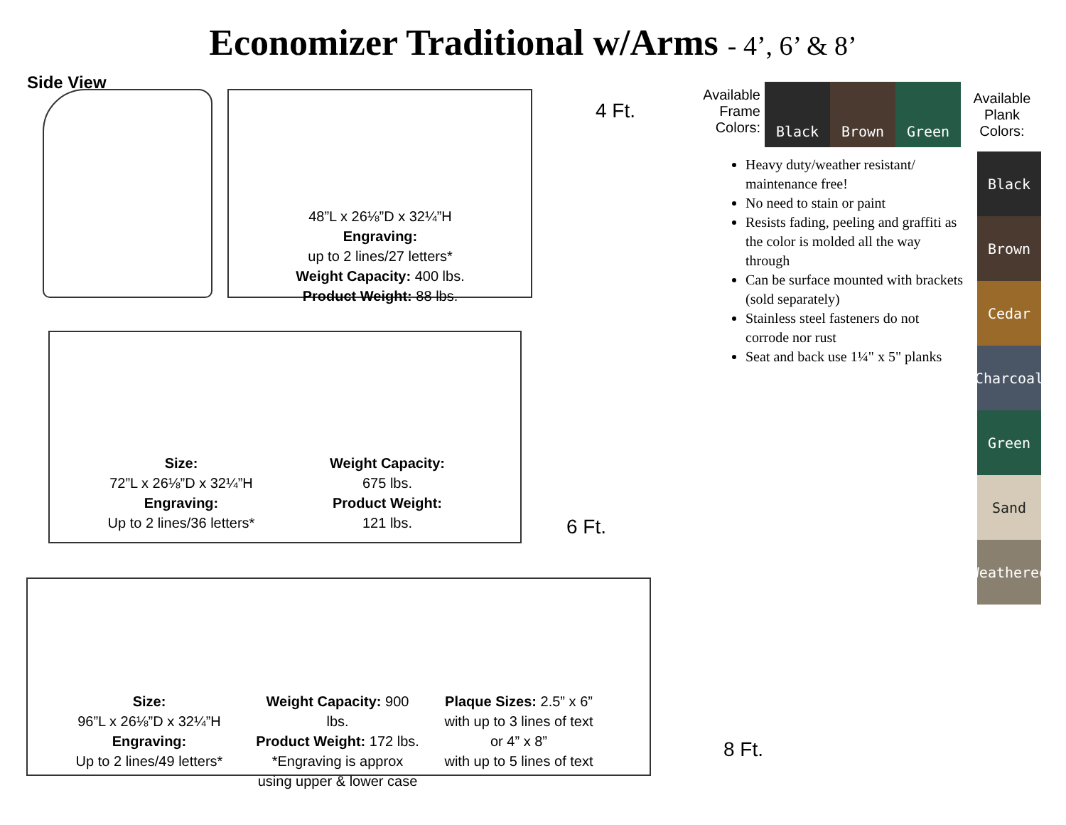Economizer Traditional w/Arms - 4’, 6’ & 8’
Side View
48”L x 26⅛”D x 32¼”H
Engraving:
up to 2 lines/27 letters*
Weight Capacity: 400 lbs.
Product Weight: 88 lbs.
4 Ft.
Available Frame Colors:
Black Brown Green
Available Plank Colors:
Black
Brown
Cedar
Charcoal
Green
Sand
Weathered
Heavy duty/weather resistant/ maintenance free!
No need to stain or paint
Resists fading, peeling and graffiti as the color is molded all the way through
Can be surface mounted with brackets (sold separately)
Stainless steel fasteners do not corrode nor rust
Seat and back use 1¼" x 5" planks
Size:
72”L x 26⅛”D x 32¼”H
Engraving:
Up to 2 lines/36 letters*
Weight Capacity:
675 lbs.
Product Weight:
121 lbs.
6 Ft.
Size:
96”L x 26⅛”D x 32¼”H
Engraving:
Up to 2 lines/49 letters*
Weight Capacity: 900 lbs.
Product Weight: 172 lbs.
*Engraving is approx
using upper & lower case
Plaque Sizes: 2.5” x 6”
with up to 3 lines of text
or 4” x 8”
with up to 5 lines of text
8 Ft.